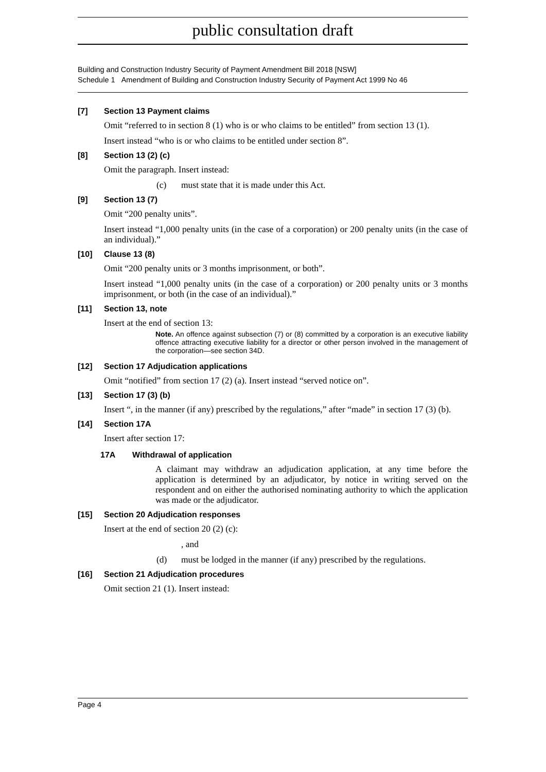public consultation draft
Building and Construction Industry Security of Payment Amendment Bill 2018 [NSW]
Schedule 1 Amendment of Building and Construction Industry Security of Payment Act 1999 No 46
[7] Section 13 Payment claims
Omit “referred to in section 8 (1) who is or who claims to be entitled” from section 13 (1).
Insert instead “who is or who claims to be entitled under section 8”.
[8] Section 13 (2) (c)
Omit the paragraph. Insert instead:
(c) must state that it is made under this Act.
[9] Section 13 (7)
Omit “200 penalty units”.
Insert instead “1,000 penalty units (in the case of a corporation) or 200 penalty units (in the case of an individual).”
[10] Clause 13 (8)
Omit “200 penalty units or 3 months imprisonment, or both”.
Insert instead “1,000 penalty units (in the case of a corporation) or 200 penalty units or 3 months imprisonment, or both (in the case of an individual).”
[11] Section 13, note
Insert at the end of section 13:
Note. An offence against subsection (7) or (8) committed by a corporation is an executive liability offence attracting executive liability for a director or other person involved in the management of the corporation—see section 34D.
[12] Section 17 Adjudication applications
Omit “notified” from section 17 (2) (a). Insert instead “served notice on”.
[13] Section 17 (3) (b)
Insert “, in the manner (if any) prescribed by the regulations,” after “made” in section 17 (3) (b).
[14] Section 17A
Insert after section 17:
17A Withdrawal of application
A claimant may withdraw an adjudication application, at any time before the application is determined by an adjudicator, by notice in writing served on the respondent and on either the authorised nominating authority to which the application was made or the adjudicator.
[15] Section 20 Adjudication responses
Insert at the end of section 20 (2) (c):
, and
(d) must be lodged in the manner (if any) prescribed by the regulations.
[16] Section 21 Adjudication procedures
Omit section 21 (1). Insert instead:
Page 4